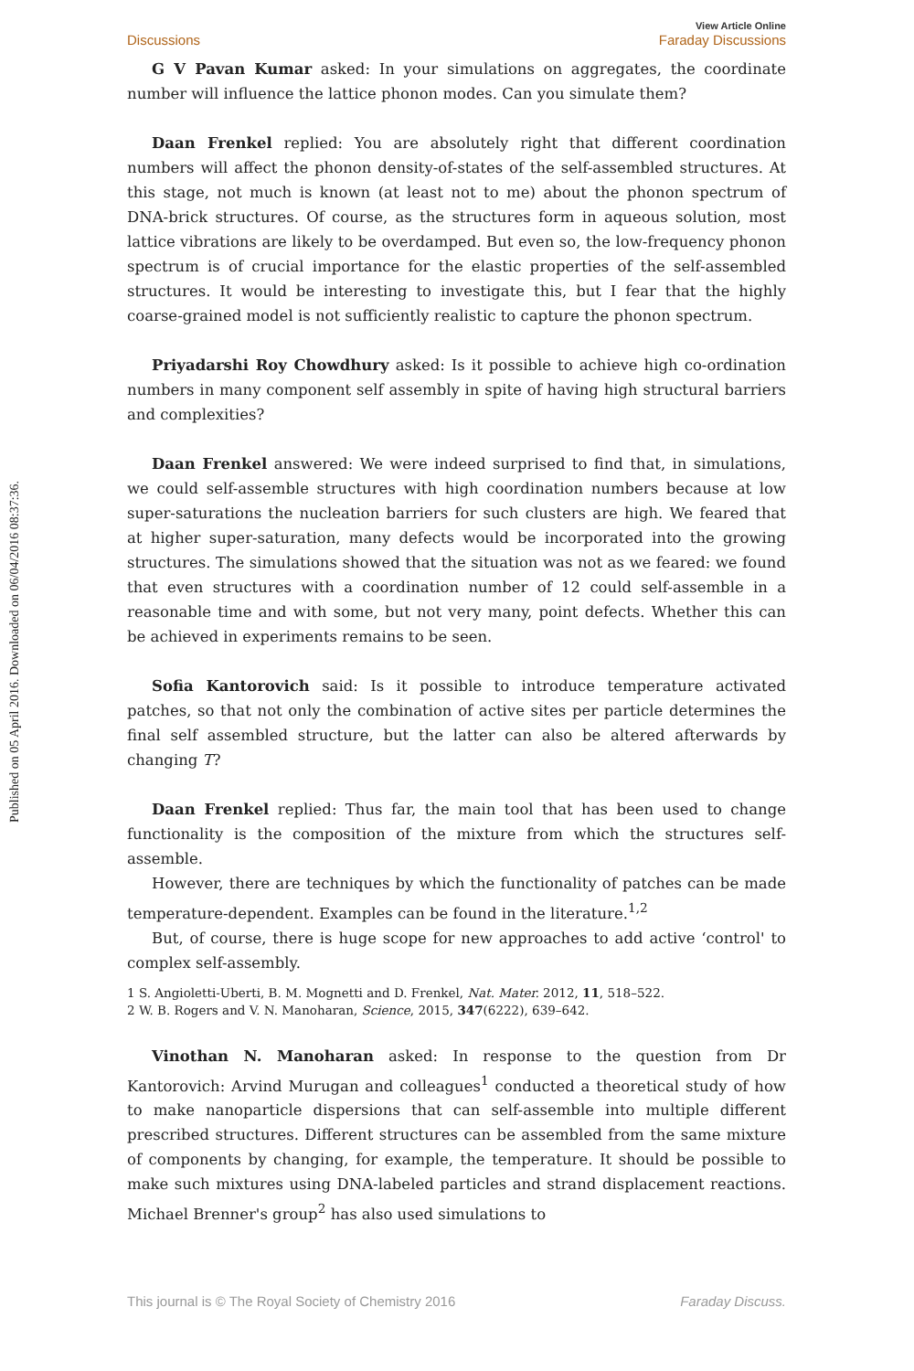Published on 05 April 2016. Downloaded on 06/04/2016 08:37:36.
Discussions View Article Online
Faraday Discussions
G V Pavan Kumar asked: In your simulations on aggregates, the coordinate number will influence the lattice phonon modes. Can you simulate them?
Daan Frenkel replied: You are absolutely right that different coordination numbers will affect the phonon density-of-states of the self-assembled structures. At this stage, not much is known (at least not to me) about the phonon spectrum of DNA-brick structures. Of course, as the structures form in aqueous solution, most lattice vibrations are likely to be overdamped. But even so, the low-frequency phonon spectrum is of crucial importance for the elastic properties of the self-assembled structures. It would be interesting to investigate this, but I fear that the highly coarse-grained model is not sufficiently realistic to capture the phonon spectrum.
Priyadarshi Roy Chowdhury asked: Is it possible to achieve high co-ordination numbers in many component self assembly in spite of having high structural barriers and complexities?
Daan Frenkel answered: We were indeed surprised to find that, in simulations, we could self-assemble structures with high coordination numbers because at low super-saturations the nucleation barriers for such clusters are high. We feared that at higher super-saturation, many defects would be incorporated into the growing structures. The simulations showed that the situation was not as we feared: we found that even structures with a coordination number of 12 could self-assemble in a reasonable time and with some, but not very many, point defects. Whether this can be achieved in experiments remains to be seen.
Sofia Kantorovich said: Is it possible to introduce temperature activated patches, so that not only the combination of active sites per particle determines the final self assembled structure, but the latter can also be altered afterwards by changing T?
Daan Frenkel replied: Thus far, the main tool that has been used to change functionality is the composition of the mixture from which the structures self-assemble.
However, there are techniques by which the functionality of patches can be made temperature-dependent. Examples can be found in the literature.<sup>1,2</sup>
But, of course, there is huge scope for new approaches to add active ‘control' to complex self-assembly.
1 S. Angioletti-Uberti, B. M. Mognetti and D. Frenkel, Nat. Mater. 2012, 11, 518–522.
2 W. B. Rogers and V. N. Manoharan, Science, 2015, 347(6222), 639–642.
Vinothan N. Manoharan asked: In response to the question from Dr Kantorovich: Arvind Murugan and colleagues<sup>1</sup> conducted a theoretical study of how to make nanoparticle dispersions that can self-assemble into multiple different prescribed structures. Different structures can be assembled from the same mixture of components by changing, for example, the temperature. It should be possible to make such mixtures using DNA-labeled particles and strand displacement reactions. Michael Brenner's group<sup>2</sup> has also used simulations to
This journal is © The Royal Society of Chemistry 2016 Faraday Discuss.